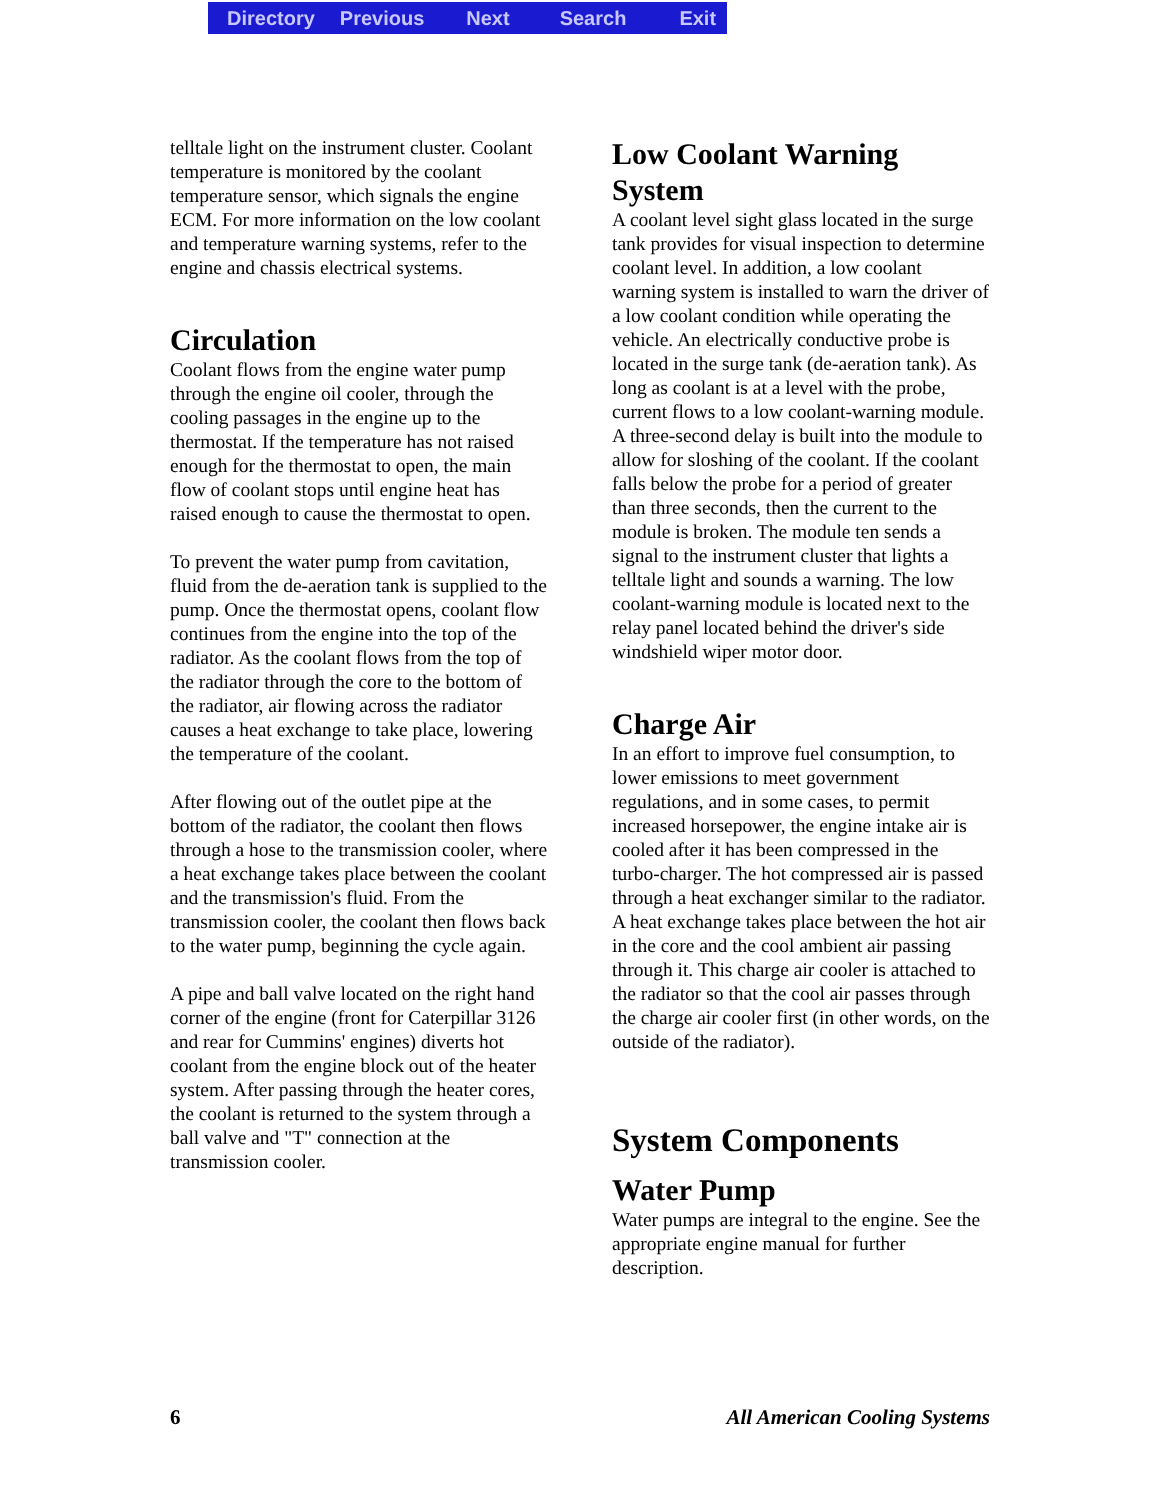Directory Previous Next Search Exit
telltale light on the instrument cluster. Coolant temperature is monitored by the coolant temperature sensor, which signals the engine ECM. For more information on the low coolant and temperature warning systems, refer to the engine and chassis electrical systems.
Circulation
Coolant flows from the engine water pump through the engine oil cooler, through the cooling passages in the engine up to the thermostat. If the temperature has not raised enough for the thermostat to open, the main flow of coolant stops until engine heat has raised enough to cause the thermostat to open.
To prevent the water pump from cavitation, fluid from the de-aeration tank is supplied to the pump. Once the thermostat opens, coolant flow continues from the engine into the top of the radiator. As the coolant flows from the top of the radiator through the core to the bottom of the radiator, air flowing across the radiator causes a heat exchange to take place, lowering the temperature of the coolant.
After flowing out of the outlet pipe at the bottom of the radiator, the coolant then flows through a hose to the transmission cooler, where a heat exchange takes place between the coolant and the transmission's fluid. From the transmission cooler, the coolant then flows back to the water pump, beginning the cycle again.
A pipe and ball valve located on the right hand corner of the engine (front for Caterpillar 3126 and rear for Cummins' engines) diverts hot coolant from the engine block out of the heater system. After passing through the heater cores, the coolant is returned to the system through a ball valve and "T" connection at the transmission cooler.
Low Coolant Warning System
A coolant level sight glass located in the surge tank provides for visual inspection to determine coolant level. In addition, a low coolant warning system is installed to warn the driver of a low coolant condition while operating the vehicle. An electrically conductive probe is located in the surge tank (de-aeration tank). As long as coolant is at a level with the probe, current flows to a low coolant-warning module. A three-second delay is built into the module to allow for sloshing of the coolant. If the coolant falls below the probe for a period of greater than three seconds, then the current to the module is broken. The module ten sends a signal to the instrument cluster that lights a telltale light and sounds a warning. The low coolant-warning module is located next to the relay panel located behind the driver's side windshield wiper motor door.
Charge Air
In an effort to improve fuel consumption, to lower emissions to meet government regulations, and in some cases, to permit increased horsepower, the engine intake air is cooled after it has been compressed in the turbo-charger. The hot compressed air is passed through a heat exchanger similar to the radiator. A heat exchange takes place between the hot air in the core and the cool ambient air passing through it. This charge air cooler is attached to the radiator so that the cool air passes through the charge air cooler first (in other words, on the outside of the radiator).
System Components
Water Pump
Water pumps are integral to the engine. See the appropriate engine manual for further description.
6 All American Cooling Systems